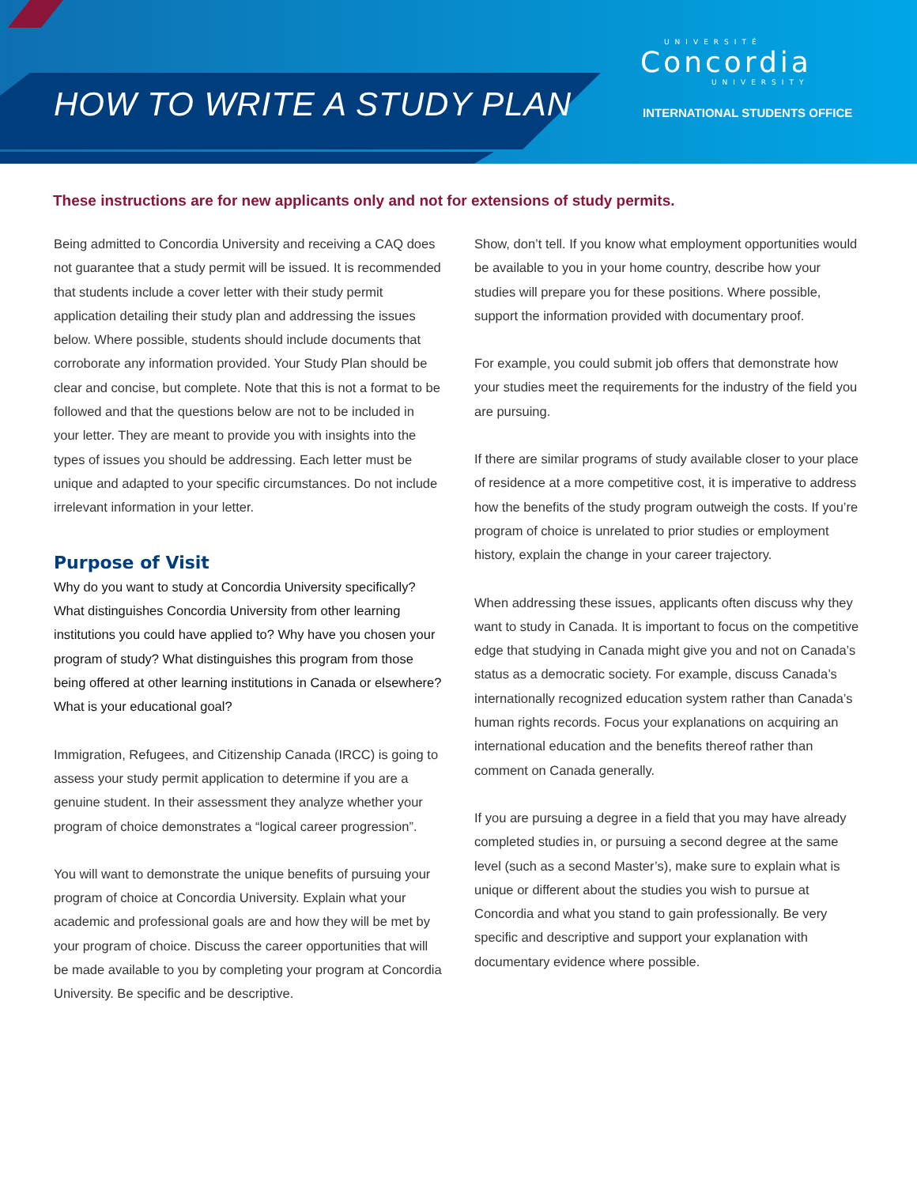HOW TO WRITE A STUDY PLAN
UNIVERSITÉ
Concordia
UNIVERSITY
INTERNATIONAL STUDENTS OFFICE
These instructions are for new applicants only and not for extensions of study permits.
Being admitted to Concordia University and receiving a CAQ does not guarantee that a study permit will be issued. It is recommended that students include a cover letter with their study permit application detailing their study plan and addressing the issues below. Where possible, students should include documents that corroborate any information provided. Your Study Plan should be clear and concise, but complete. Note that this is not a format to be followed and that the questions below are not to be included in your letter. They are meant to provide you with insights into the types of issues you should be addressing. Each letter must be unique and adapted to your specific circumstances. Do not include irrelevant information in your letter.
Purpose of Visit
Why do you want to study at Concordia University specifically? What distinguishes Concordia University from other learning institutions you could have applied to? Why have you chosen your program of study? What distinguishes this program from those being offered at other learning institutions in Canada or elsewhere? What is your educational goal?
Immigration, Refugees, and Citizenship Canada (IRCC) is going to assess your study permit application to determine if you are a genuine student. In their assessment they analyze whether your program of choice demonstrates a “logical career progression”.
You will want to demonstrate the unique benefits of pursuing your program of choice at Concordia University. Explain what your academic and professional goals are and how they will be met by your program of choice. Discuss the career opportunities that will be made available to you by completing your program at Concordia University. Be specific and be descriptive.
Show, don’t tell. If you know what employment opportunities would be available to you in your home country, describe how your studies will prepare you for these positions. Where possible, support the information provided with documentary proof.
For example, you could submit job offers that demonstrate how your studies meet the requirements for the industry of the field you are pursuing.
If there are similar programs of study available closer to your place of residence at a more competitive cost, it is imperative to address how the benefits of the study program outweigh the costs. If you’re program of choice is unrelated to prior studies or employment history, explain the change in your career trajectory.
When addressing these issues, applicants often discuss why they want to study in Canada. It is important to focus on the competitive edge that studying in Canada might give you and not on Canada’s status as a democratic society. For example, discuss Canada’s internationally recognized education system rather than Canada’s human rights records. Focus your explanations on acquiring an international education and the benefits thereof rather than comment on Canada generally.
If you are pursuing a degree in a field that you may have already completed studies in, or pursuing a second degree at the same level (such as a second Master’s), make sure to explain what is unique or different about the studies you wish to pursue at Concordia and what you stand to gain professionally. Be very specific and descriptive and support your explanation with documentary evidence where possible.